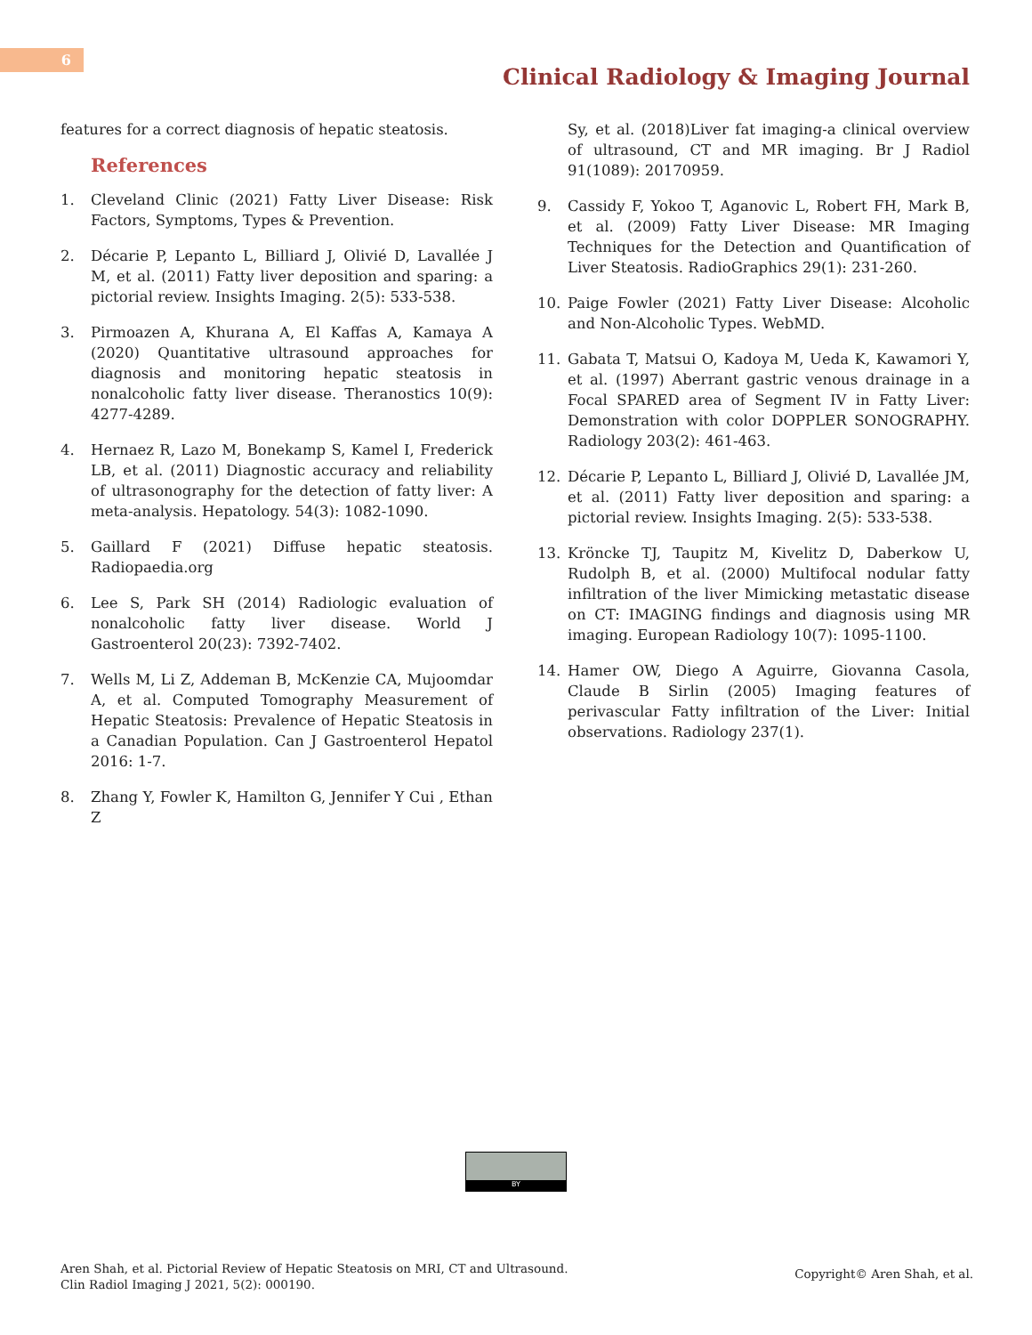6
Clinical Radiology & Imaging Journal
features for a correct diagnosis of hepatic steatosis.
References
1. Cleveland Clinic (2021) Fatty Liver Disease: Risk Factors, Symptoms, Types & Prevention.
2. Décarie P, Lepanto L, Billiard J, Olivié D, Lavallée J M, et al. (2011) Fatty liver deposition and sparing: a pictorial review. Insights Imaging. 2(5): 533-538.
3. Pirmoazen A, Khurana A, El Kaffas A, Kamaya A (2020) Quantitative ultrasound approaches for diagnosis and monitoring hepatic steatosis in nonalcoholic fatty liver disease. Theranostics 10(9): 4277-4289.
4. Hernaez R, Lazo M, Bonekamp S, Kamel I, Frederick LB, et al. (2011) Diagnostic accuracy and reliability of ultrasonography for the detection of fatty liver: A meta-analysis. Hepatology. 54(3): 1082-1090.
5. Gaillard F (2021) Diffuse hepatic steatosis. Radiopaedia.org
6. Lee S, Park SH (2014) Radiologic evaluation of nonalcoholic fatty liver disease. World J Gastroenterol 20(23): 7392-7402.
7. Wells M, Li Z, Addeman B, McKenzie CA, Mujoomdar A, et al. Computed Tomography Measurement of Hepatic Steatosis: Prevalence of Hepatic Steatosis in a Canadian Population. Can J Gastroenterol Hepatol 2016: 1-7.
8. Zhang Y, Fowler K, Hamilton G, Jennifer Y Cui , Ethan Z
Sy, et al. (2018)Liver fat imaging-a clinical overview of ultrasound, CT and MR imaging. Br J Radiol 91(1089): 20170959.
9. Cassidy F, Yokoo T, Aganovic L, Robert FH, Mark B, et al. (2009) Fatty Liver Disease: MR Imaging Techniques for the Detection and Quantification of Liver Steatosis. RadioGraphics 29(1): 231-260.
10. Paige Fowler (2021) Fatty Liver Disease: Alcoholic and Non-Alcoholic Types. WebMD.
11. Gabata T, Matsui O, Kadoya M, Ueda K, Kawamori Y, et al. (1997) Aberrant gastric venous drainage in a Focal SPARED area of Segment IV in Fatty Liver: Demonstration with color DOPPLER SONOGRAPHY. Radiology 203(2): 461-463.
12. Décarie P, Lepanto L, Billiard J, Olivié D, Lavallée JM, et al. (2011) Fatty liver deposition and sparing: a pictorial review. Insights Imaging. 2(5): 533-538.
13. Kröncke TJ, Taupitz M, Kivelitz D, Daberkow U, Rudolph B, et al. (2000) Multifocal nodular fatty infiltration of the liver Mimicking metastatic disease on CT: IMAGING findings and diagnosis using MR imaging. European Radiology 10(7): 1095-1100.
14. Hamer OW, Diego A Aguirre, Giovanna Casola, Claude B Sirlin (2005) Imaging features of perivascular Fatty infiltration of the Liver: Initial observations. Radiology 237(1).
BY
Aren Shah, et al. Pictorial Review of Hepatic Steatosis on MRI, CT and Ultrasound.
Clin Radiol Imaging J 2021, 5(2): 000190.
Copyright© Aren Shah, et al.